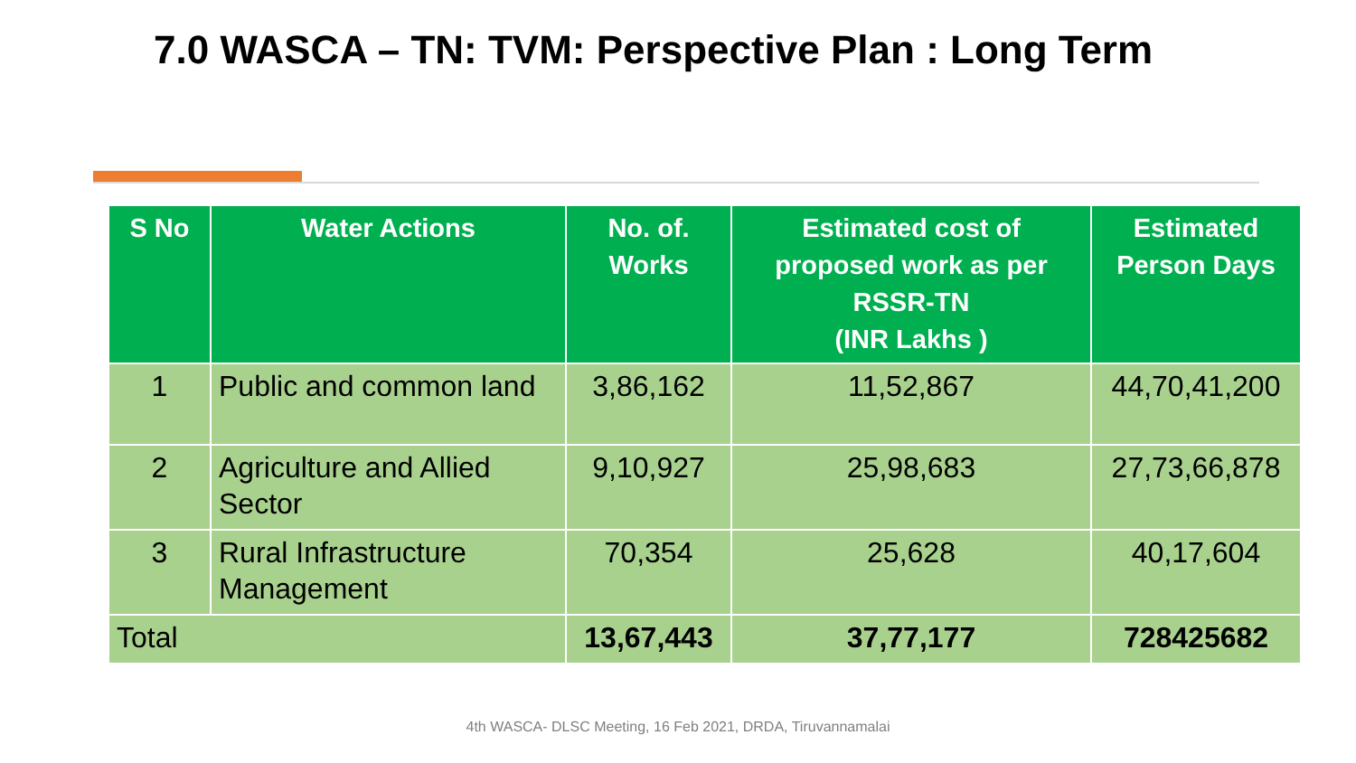7.0 WASCA – TN: TVM: Perspective Plan : Long Term
| S No | Water Actions | No. of. Works | Estimated cost of proposed work as per RSSR-TN (INR Lakhs ) | Estimated Person Days |
| --- | --- | --- | --- | --- |
| 1 | Public and common land | 3,86,162 | 11,52,867 | 44,70,41,200 |
| 2 | Agriculture and Allied Sector | 9,10,927 | 25,98,683 | 27,73,66,878 |
| 3 | Rural Infrastructure Management | 70,354 | 25,628 | 40,17,604 |
| Total | | 13,67,443 | 37,77,177 | 728425682 |
4th WASCA- DLSC Meeting, 16 Feb 2021, DRDA, Tiruvannamalai